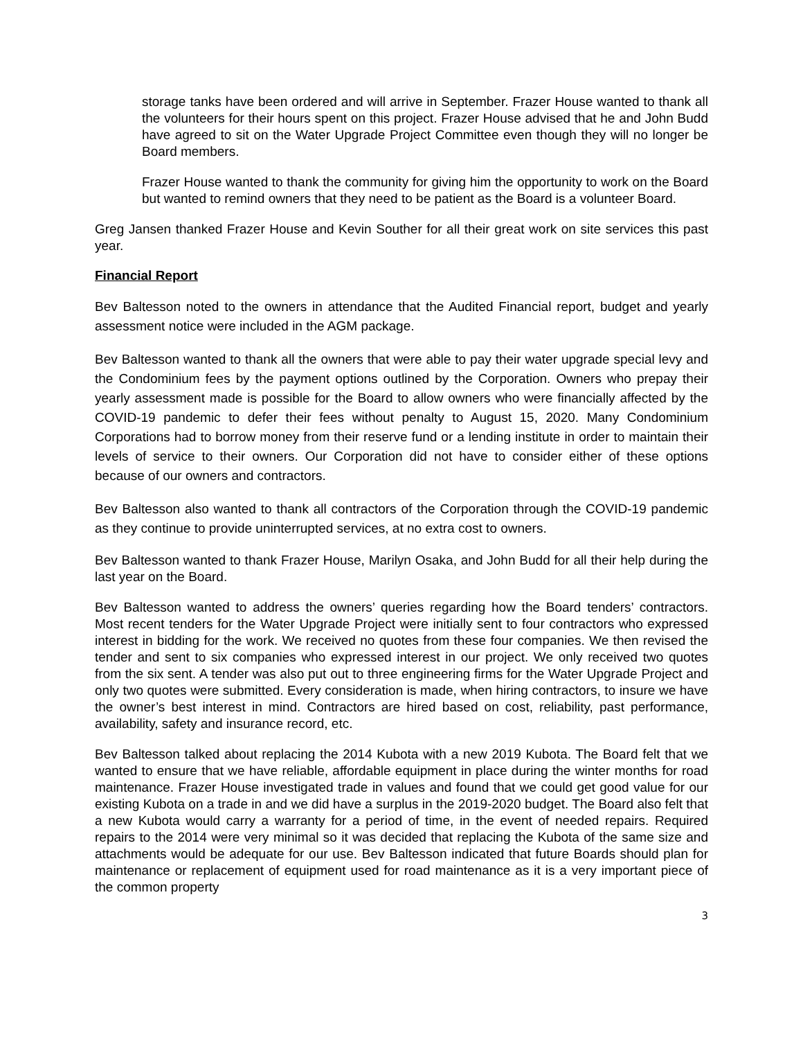storage tanks have been ordered and will arrive in September. Frazer House wanted to thank all the volunteers for their hours spent on this project. Frazer House advised that he and John Budd have agreed to sit on the Water Upgrade Project Committee even though they will no longer be Board members.
Frazer House wanted to thank the community for giving him the opportunity to work on the Board but wanted to remind owners that they need to be patient as the Board is a volunteer Board.
Greg Jansen thanked Frazer House and Kevin Souther for all their great work on site services this past year.
Financial Report
Bev Baltesson noted to the owners in attendance that the Audited Financial report, budget and yearly assessment notice were included in the AGM package.
Bev Baltesson wanted to thank all the owners that were able to pay their water upgrade special levy and the Condominium fees by the payment options outlined by the Corporation. Owners who prepay their yearly assessment made is possible for the Board to allow owners who were financially affected by the COVID-19 pandemic to defer their fees without penalty to August 15, 2020. Many Condominium Corporations had to borrow money from their reserve fund or a lending institute in order to maintain their levels of service to their owners. Our Corporation did not have to consider either of these options because of our owners and contractors.
Bev Baltesson also wanted to thank all contractors of the Corporation through the COVID-19 pandemic as they continue to provide uninterrupted services, at no extra cost to owners.
Bev Baltesson wanted to thank Frazer House, Marilyn Osaka, and John Budd for all their help during the last year on the Board.
Bev Baltesson wanted to address the owners’ queries regarding how the Board tenders’ contractors. Most recent tenders for the Water Upgrade Project were initially sent to four contractors who expressed interest in bidding for the work. We received no quotes from these four companies. We then revised the tender and sent to six companies who expressed interest in our project. We only received two quotes from the six sent. A tender was also put out to three engineering firms for the Water Upgrade Project and only two quotes were submitted. Every consideration is made, when hiring contractors, to insure we have the owner’s best interest in mind. Contractors are hired based on cost, reliability, past performance, availability, safety and insurance record, etc.
Bev Baltesson talked about replacing the 2014 Kubota with a new 2019 Kubota. The Board felt that we wanted to ensure that we have reliable, affordable equipment in place during the winter months for road maintenance. Frazer House investigated trade in values and found that we could get good value for our existing Kubota on a trade in and we did have a surplus in the 2019-2020 budget. The Board also felt that a new Kubota would carry a warranty for a period of time, in the event of needed repairs. Required repairs to the 2014 were very minimal so it was decided that replacing the Kubota of the same size and attachments would be adequate for our use. Bev Baltesson indicated that future Boards should plan for maintenance or replacement of equipment used for road maintenance as it is a very important piece of the common property
3